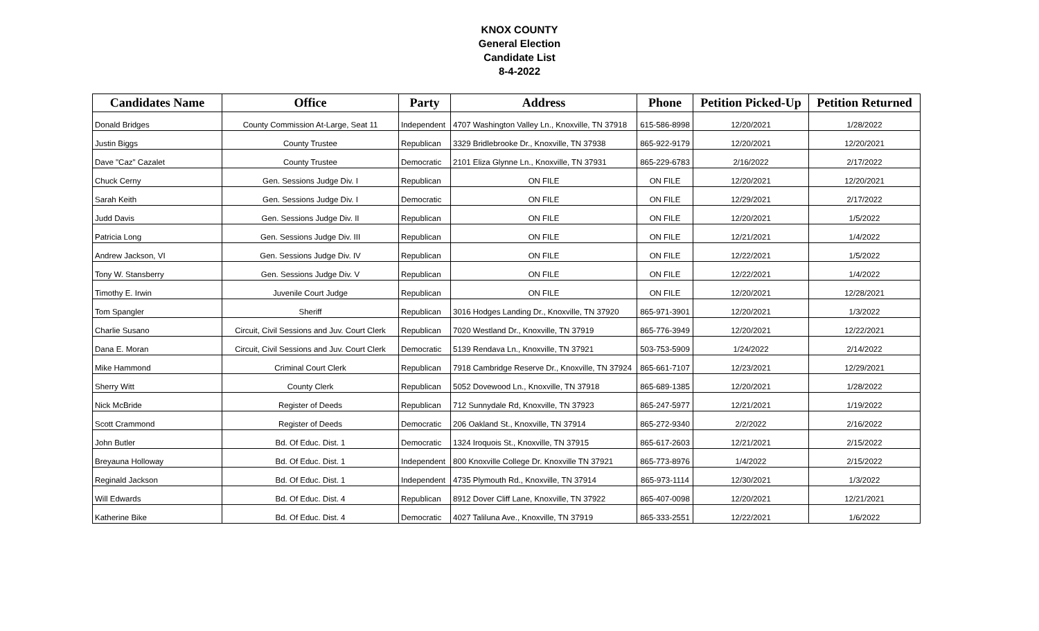KNOX COUNTY
General Election
Candidate List
8-4-2022
| Candidates Name | Office | Party | Address | Phone | Petition Picked-Up | Petition Returned |
| --- | --- | --- | --- | --- | --- | --- |
| Donald Bridges | County Commission At-Large, Seat 11 | Independent | 4707 Washington Valley Ln., Knoxville, TN 37918 | 615-586-8998 | 12/20/2021 | 1/28/2022 |
| Justin Biggs | County Trustee | Republican | 3329 Bridlebrooke Dr., Knoxville, TN 37938 | 865-922-9179 | 12/20/2021 | 12/20/2021 |
| Dave "Caz" Cazalet | County Trustee | Democratic | 2101 Eliza Glynne Ln., Knoxville, TN 37931 | 865-229-6783 | 2/16/2022 | 2/17/2022 |
| Chuck Cerny | Gen. Sessions Judge Div. I | Republican | ON FILE | ON FILE | 12/20/2021 | 12/20/2021 |
| Sarah Keith | Gen. Sessions Judge Div. I | Democratic | ON FILE | ON FILE | 12/29/2021 | 2/17/2022 |
| Judd Davis | Gen. Sessions Judge Div. II | Republican | ON FILE | ON FILE | 12/20/2021 | 1/5/2022 |
| Patricia Long | Gen. Sessions Judge Div. III | Republican | ON FILE | ON FILE | 12/21/2021 | 1/4/2022 |
| Andrew Jackson, VI | Gen. Sessions Judge Div. IV | Republican | ON FILE | ON FILE | 12/22/2021 | 1/5/2022 |
| Tony W. Stansberry | Gen. Sessions Judge Div. V | Republican | ON FILE | ON FILE | 12/22/2021 | 1/4/2022 |
| Timothy E. Irwin | Juvenile Court Judge | Republican | ON FILE | ON FILE | 12/20/2021 | 12/28/2021 |
| Tom Spangler | Sheriff | Republican | 3016 Hodges Landing Dr., Knoxville, TN 37920 | 865-971-3901 | 12/20/2021 | 1/3/2022 |
| Charlie Susano | Circuit, Civil Sessions and Juv. Court Clerk | Republican | 7020 Westland Dr., Knoxville, TN 37919 | 865-776-3949 | 12/20/2021 | 12/22/2021 |
| Dana E. Moran | Circuit, Civil Sessions and Juv. Court Clerk | Democratic | 5139 Rendava Ln., Knoxville, TN 37921 | 503-753-5909 | 1/24/2022 | 2/14/2022 |
| Mike Hammond | Criminal Court Clerk | Republican | 7918 Cambridge Reserve Dr., Knoxville, TN 37924 | 865-661-7107 | 12/23/2021 | 12/29/2021 |
| Sherry Witt | County Clerk | Republican | 5052 Dovewood Ln., Knoxville, TN 37918 | 865-689-1385 | 12/20/2021 | 1/28/2022 |
| Nick McBride | Register of Deeds | Republican | 712 Sunnydale Rd, Knoxville, TN 37923 | 865-247-5977 | 12/21/2021 | 1/19/2022 |
| Scott Crammond | Register of Deeds | Democratic | 206 Oakland St., Knoxville, TN 37914 | 865-272-9340 | 2/2/2022 | 2/16/2022 |
| John Butler | Bd. Of Educ. Dist. 1 | Democratic | 1324 Iroquois St., Knoxville, TN 37915 | 865-617-2603 | 12/21/2021 | 2/15/2022 |
| Breyauna Holloway | Bd. Of Educ. Dist. 1 | Independent | 800 Knoxville College Dr. Knoxville TN 37921 | 865-773-8976 | 1/4/2022 | 2/15/2022 |
| Reginald Jackson | Bd. Of Educ. Dist. 1 | Independent | 4735 Plymouth Rd., Knoxville, TN 37914 | 865-973-1114 | 12/30/2021 | 1/3/2022 |
| Will Edwards | Bd. Of Educ. Dist. 4 | Republican | 8912 Dover Cliff Lane, Knoxville, TN 37922 | 865-407-0098 | 12/20/2021 | 12/21/2021 |
| Katherine Bike | Bd. Of Educ. Dist. 4 | Democratic | 4027 Taliluna Ave., Knoxville, TN 37919 | 865-333-2551 | 12/22/2021 | 1/6/2022 |